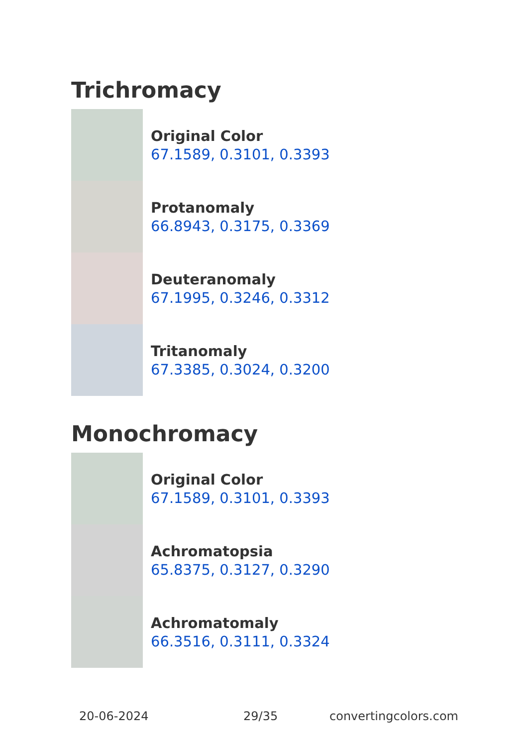Trichromacy
Original Color
67.1589, 0.3101, 0.3393
Protanomaly
66.8943, 0.3175, 0.3369
Deuteranomaly
67.1995, 0.3246, 0.3312
Tritanomaly
67.3385, 0.3024, 0.3200
Monochromacy
Original Color
67.1589, 0.3101, 0.3393
Achromatopsia
65.8375, 0.3127, 0.3290
Achromatomaly
66.3516, 0.3111, 0.3324
20-06-2024 29/35 convertingcolors.com